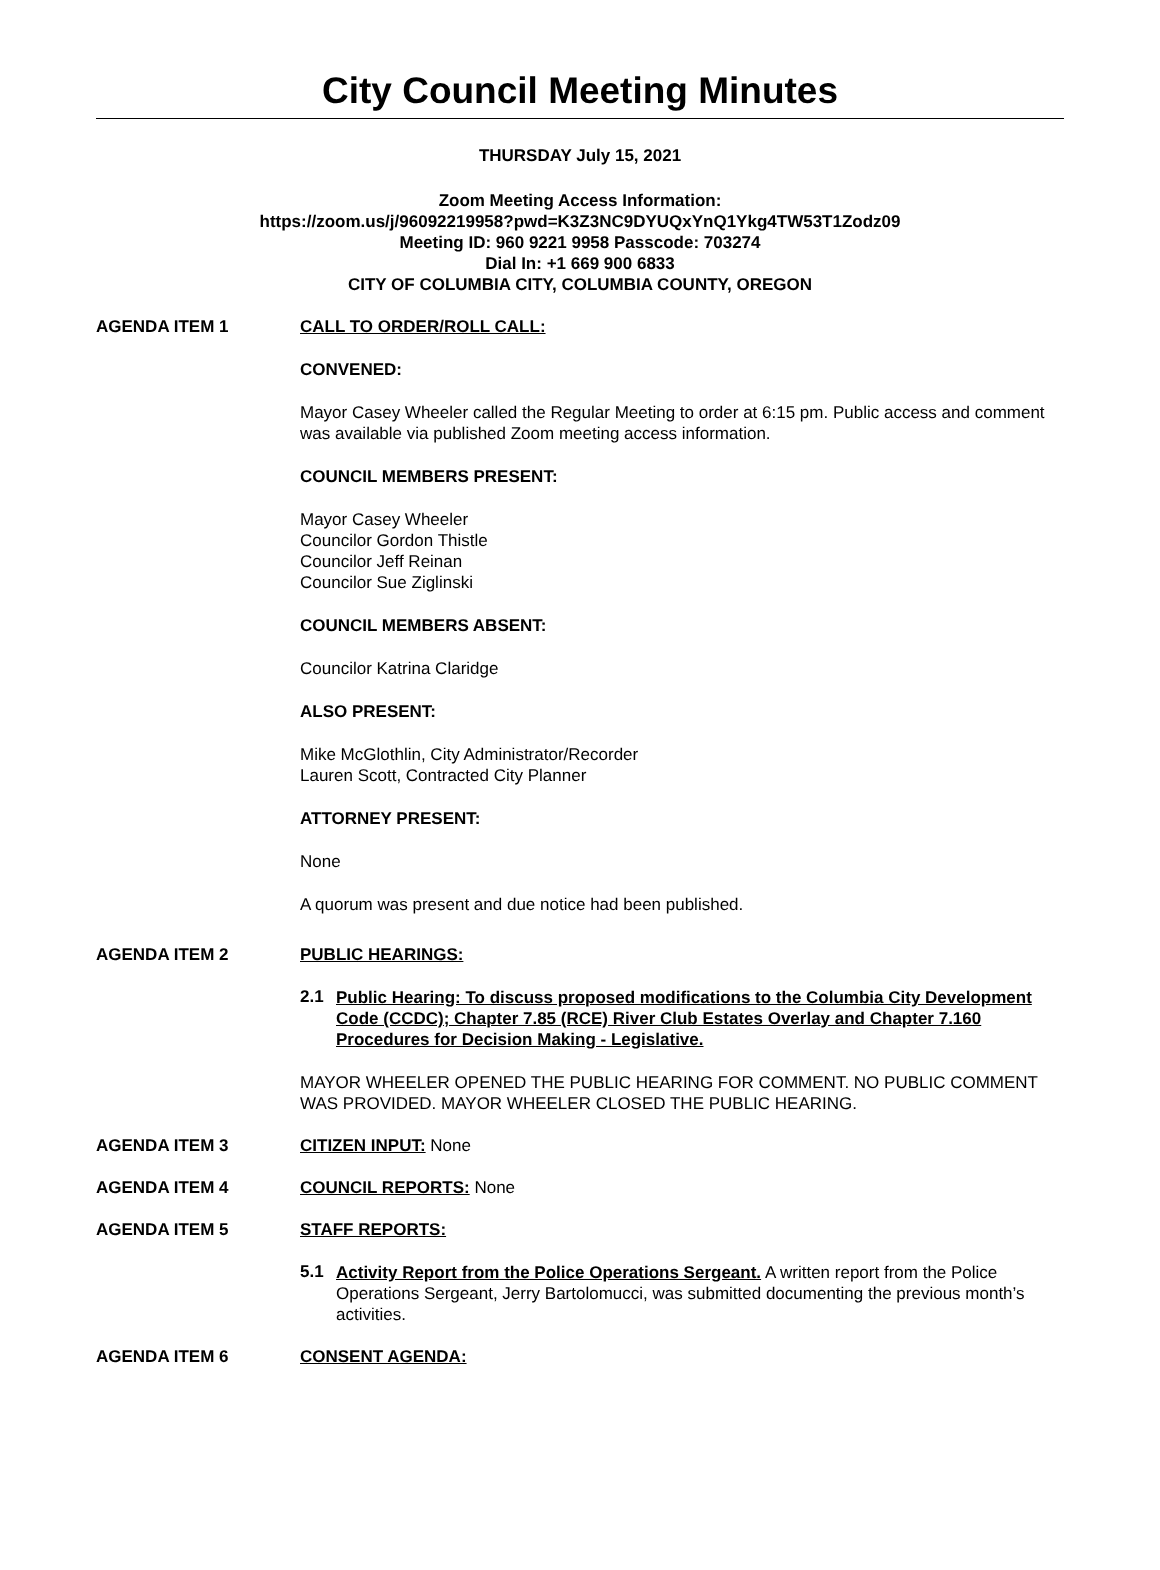City Council Meeting Minutes
THURSDAY July 15, 2021
Zoom Meeting Access Information:
https://zoom.us/j/96092219958?pwd=K3Z3NC9DYUQxYnQ1Ykg4TW53T1Zodz09
Meeting ID: 960 9221 9958 Passcode: 703274
Dial In: +1 669 900 6833
CITY OF COLUMBIA CITY, COLUMBIA COUNTY, OREGON
AGENDA ITEM 1 CALL TO ORDER/ROLL CALL:
CONVENED:
Mayor Casey Wheeler called the Regular Meeting to order at 6:15 pm. Public access and comment was available via published Zoom meeting access information.
COUNCIL MEMBERS PRESENT:
Mayor Casey Wheeler
Councilor Gordon Thistle
Councilor Jeff Reinan
Councilor Sue Ziglinski
COUNCIL MEMBERS ABSENT:
Councilor Katrina Claridge
ALSO PRESENT:
Mike McGlothlin, City Administrator/Recorder
Lauren Scott, Contracted City Planner
ATTORNEY PRESENT:
None
A quorum was present and due notice had been published.
AGENDA ITEM 2 PUBLIC HEARINGS:
2.1
Public Hearing: To discuss proposed modifications to the Columbia City Development Code (CCDC); Chapter 7.85 (RCE) River Club Estates Overlay and Chapter 7.160 Procedures for Decision Making - Legislative.
MAYOR WHEELER OPENED THE PUBLIC HEARING FOR COMMENT. NO PUBLIC COMMENT WAS PROVIDED. MAYOR WHEELER CLOSED THE PUBLIC HEARING.
AGENDA ITEM 3 CITIZEN INPUT: None
AGENDA ITEM 4 COUNCIL REPORTS: None
AGENDA ITEM 5 STAFF REPORTS:
5.1
Activity Report from the Police Operations Sergeant. A written report from the Police Operations Sergeant, Jerry Bartolomucci, was submitted documenting the previous month’s activities.
AGENDA ITEM 6 CONSENT AGENDA: